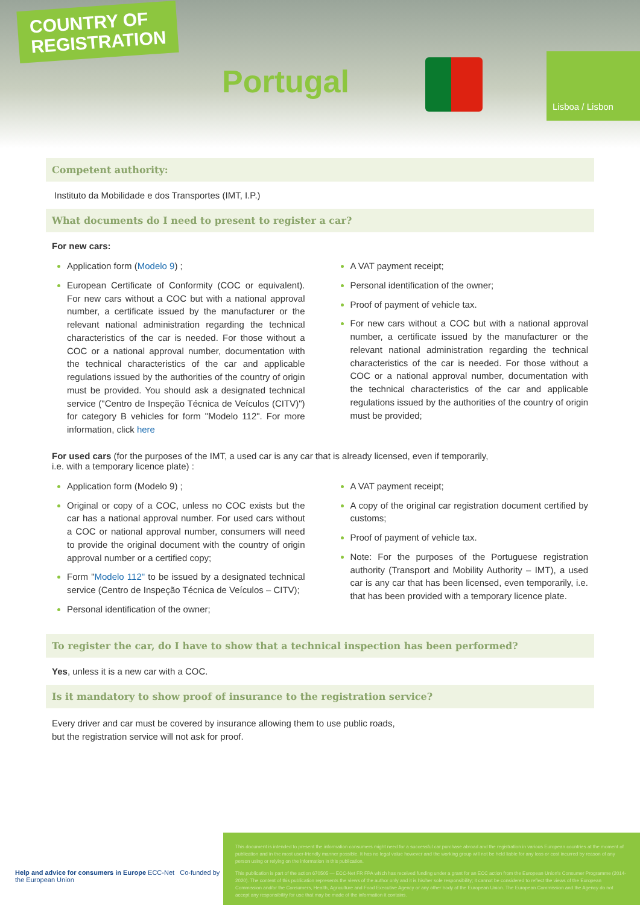COUNTRY OF
REGISTRATION
Portugal
Lisboa / Lisbon
Competent authority:
Instituto da Mobilidade e dos Transportes (IMT, I.P.)
What documents do I need to present to register a car?
For new cars:
Application form (Modelo 9) ;
European Certificate of Conformity (COC or equivalent). For new cars without a COC but with a national approval number, a certificate issued by the manufacturer or the relevant national administration regarding the technical characteristics of the car is needed. For those without a COC or a national approval number, documentation with the technical characteristics of the car and applicable regulations issued by the authorities of the country of origin must be provided. You should ask a designated technical service ("Centro de Inspeção Técnica de Veículos (CITV)") for category B vehicles for form "Modelo 112". For more information, click here
A VAT payment receipt;
Personal identification of the owner;
Proof of payment of vehicle tax.
For new cars without a COC but with a national approval number, a certificate issued by the manufacturer or the relevant national administration regarding the technical characteristics of the car is needed. For those without a COC or a national approval number, documentation with the technical characteristics of the car and applicable regulations issued by the authorities of the country of origin must be provided;
For used cars (for the purposes of the IMT, a used car is any car that is already licensed, even if temporarily,
i.e. with a temporary licence plate) :
Application form (Modelo 9) ;
Original or copy of a COC, unless no COC exists but the car has a national approval number. For used cars without a COC or national approval number, consumers will need to provide the original document with the country of origin approval number or a certified copy;
Form "Modelo 112" to be issued by a designated technical service (Centro de Inspeção Técnica de Veículos – CITV);
Personal identification of the owner;
A VAT payment receipt;
A copy of the original car registration document certified by customs;
Proof of payment of vehicle tax.
Note: For the purposes of the Portuguese registration authority (Transport and Mobility Authority – IMT), a used car is any car that has been licensed, even temporarily, i.e. that has been provided with a temporary licence plate.
To register the car, do I have to show that a technical inspection has been performed?
Yes, unless it is a new car with a COC.
Is it mandatory to show proof of insurance to the registration service?
Every driver and car must be covered by insurance allowing them to use public roads,
but the registration service will not ask for proof.
Help and advice for consumers in Europe ECC-Net Co-funded by the European Union
This document is intended to present the information consumers might need for a successful car purchase abroad and the registration in various European countries at the moment of publication and in the most user-friendly manner possible. It has no legal value however and the working group will not be held liable for any loss or cost incurred by reason of any person using or relying on the information in this publication.
This publication is part of the action 670505 — ECC-Net FR FPA which has received funding under a grant for an ECC action from the European Union's Consumer Programme (2014-2020). The content of this publication represents the views of the author only and it is his/her sole responsibility; it cannot be considered to reflect the views of the European Commission and/or the Consumers, Health, Agriculture and Food Executive Agency or any other body of the European Union. The European Commission and the Agency do not accept any responsibility for use that may be made of the information it contains.